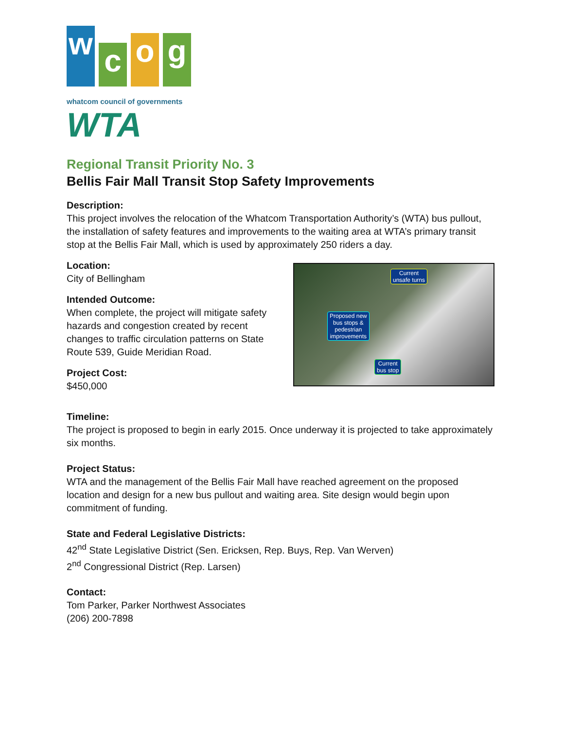w
c
o
g
whatcom council of governments
WTA
Regional Transit Priority No. 3
Bellis Fair Mall Transit Stop Safety Improvements
Description:
This project involves the relocation of the Whatcom Transportation Authority’s (WTA) bus pullout, the installation of safety features and improvements to the waiting area at WTA’s primary transit stop at the Bellis Fair Mall, which is used by approximately 250 riders a day.
Location:
City of Bellingham
Intended Outcome:
When complete, the project will mitigate safety hazards and congestion created by recent changes to traffic circulation patterns on State Route 539, Guide Meridian Road.
Project Cost:
$450,000
Current
unsafe turns
Proposed new
bus stops &
pedestrian
improvements
Current
bus stop
Timeline:
The project is proposed to begin in early 2015. Once underway it is projected to take approximately six months.
Project Status:
WTA and the management of the Bellis Fair Mall have reached agreement on the proposed location and design for a new bus pullout and waiting area. Site design would begin upon commitment of funding.
State and Federal Legislative Districts:
42<sup>nd</sup> State Legislative District (Sen. Ericksen, Rep. Buys, Rep. Van Werven)
2<sup>nd</sup> Congressional District (Rep. Larsen)
Contact:
Tom Parker, Parker Northwest Associates
(206) 200-7898